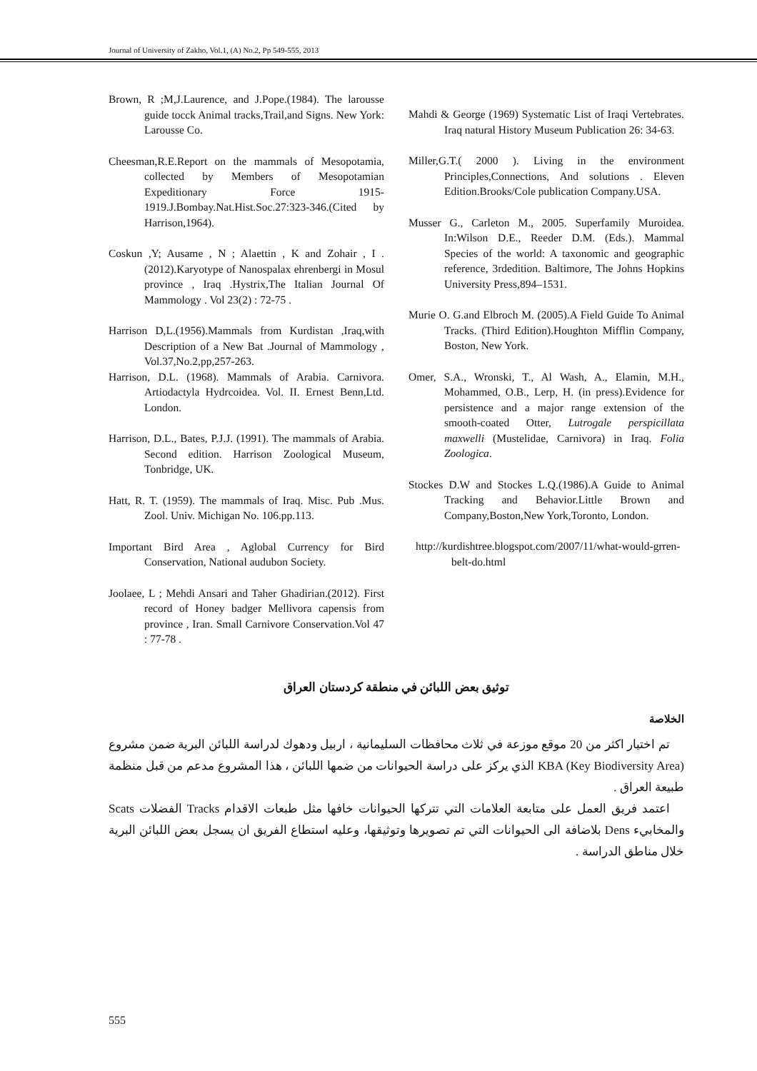Journal of University of Zakho, Vol.1, (A) No.2, Pp 549-555, 2013
Brown, R ;M,J.Laurence, and J.Pope.(1984). The larousse guide tocck Animal tracks,Trail,and Signs. New York: Larousse Co.
Cheesman,R.E.Report on the mammals of Mesopotamia, collected by Members of Mesopotamian Expeditionary Force 1915-1919.J.Bombay.Nat.Hist.Soc.27:323-346.(Cited by Harrison,1964).
Coskun ,Y; Ausame , N ; Alaettin , K and Zohair , I .(2012).Karyotype of Nanospalax ehrenbergi in Mosul province , Iraq .Hystrix,The Italian Journal Of Mammology . Vol 23(2) : 72-75 .
Harrison D,L.(1956).Mammals from Kurdistan ,Iraq,with Description of a New Bat .Journal of Mammology , Vol.37,No.2,pp,257-263.
Harrison, D.L. (1968). Mammals of Arabia. Carnivora. Artiodactyla Hydrcoidea. Vol. II. Ernest Benn,Ltd. London.
Harrison, D.L., Bates, P.J.J. (1991). The mammals of Arabia. Second edition. Harrison Zoological Museum, Tonbridge, UK.
Hatt, R. T. (1959). The mammals of Iraq. Misc. Pub .Mus. Zool. Univ. Michigan No. 106.pp.113.
Important Bird Area , Aglobal Currency for Bird Conservation, National audubon Society.
Joolaee, L ; Mehdi Ansari and Taher Ghadirian.(2012). First record of Honey badger Mellivora capensis from province , Iran. Small Carnivore Conservation.Vol 47 : 77-78 .
Mahdi & George (1969) Systematic List of Iraqi Vertebrates. Iraq natural History Museum Publication 26: 34-63.
Miller,G.T.( 2000 ). Living in the environment Principles,Connections, And solutions . Eleven Edition.Brooks/Cole publication Company.USA.
Musser G., Carleton M., 2005. Superfamily Muroidea. In:Wilson D.E., Reeder D.M. (Eds.). Mammal Species of the world: A taxonomic and geographic reference, 3rdedition. Baltimore, The Johns Hopkins University Press,894–1531.
Murie O. G.and Elbroch M. (2005).A Field Guide To Animal Tracks. (Third Edition).Houghton Mifflin Company, Boston, New York.
Omer, S.A., Wronski, T., Al Wash, A., Elamin, M.H., Mohammed, O.B., Lerp, H. (in press).Evidence for persistence and a major range extension of the smooth-coated Otter, Lutrogale perspicillata maxwelli (Mustelidae, Carnivora) in Iraq. Folia Zoologica.
Stockes D.W and Stockes L.Q.(1986).A Guide to Animal Tracking and Behavior.Little Brown and Company,Boston,New York,Toronto, London.
http://kurdishtree.blogspot.com/2007/11/what-would-grren-belt-do.html
توثيق بعض اللبائن في منطقة كردستان العراق
الخلاصة
تم اختيار اكثر من 20 موقع موزعة في ثلاث محافظات السليمانية ، اربيل ودهوك لدراسة اللبائن البرية ضمن مشروع KBA (Key Biodiversity Area) الذي يركز على دراسة الحيوانات من ضمها اللبائن ، هذا المشروع مدعم من قبل منظمة طبيعة العراق .
اعتمد فريق العمل على متابعة العلامات التي تتركها الحيوانات خافها مثل طبعات الاقدام Tracks الفضلات Scats والمخابيء Dens بلاضافة الى الحيوانات التي تم تصويرها وتوثيقها، وعليه استطاع الفريق ان يسجل بعض اللبائن البرية خلال مناطق الدراسة .
555